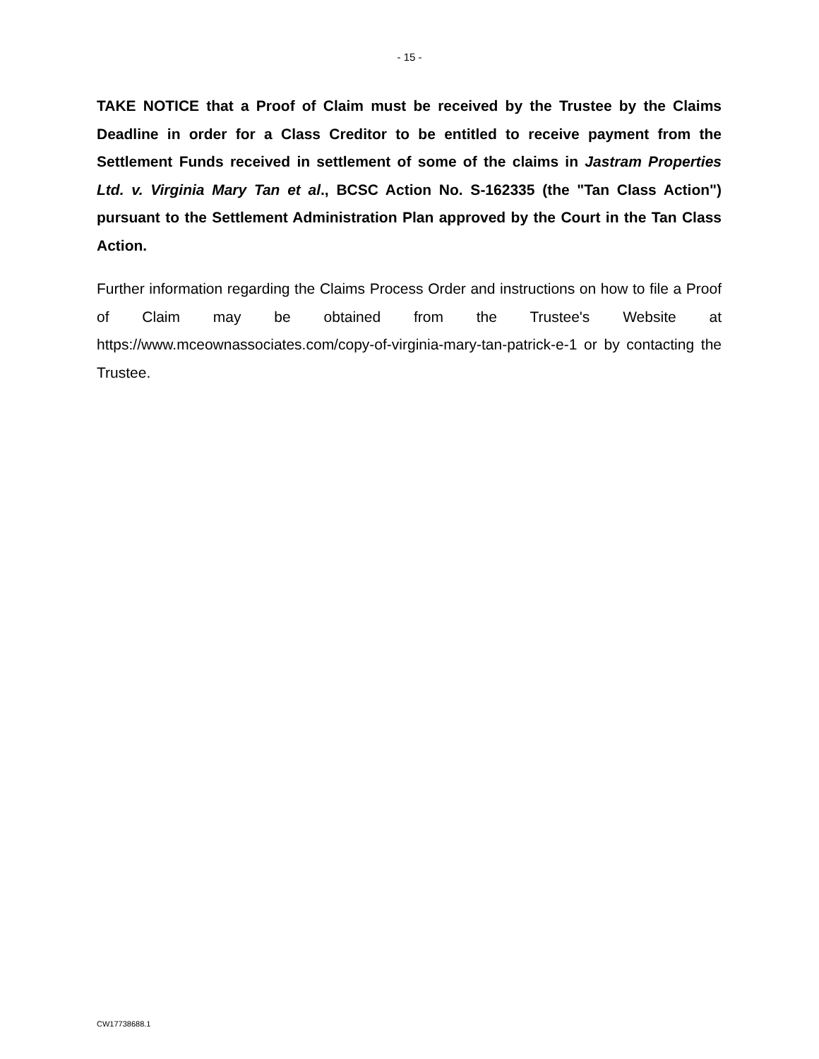- 15 -
TAKE NOTICE that a Proof of Claim must be received by the Trustee by the Claims Deadline in order for a Class Creditor to be entitled to receive payment from the Settlement Funds received in settlement of some of the claims in Jastram Properties Ltd. v. Virginia Mary Tan et al., BCSC Action No. S-162335 (the "Tan Class Action") pursuant to the Settlement Administration Plan approved by the Court in the Tan Class Action.
Further information regarding the Claims Process Order and instructions on how to file a Proof of Claim may be obtained from the Trustee's Website at https://www.mceownassociates.com/copy-of-virginia-mary-tan-patrick-e-1 or by contacting the Trustee.
CW17738688.1